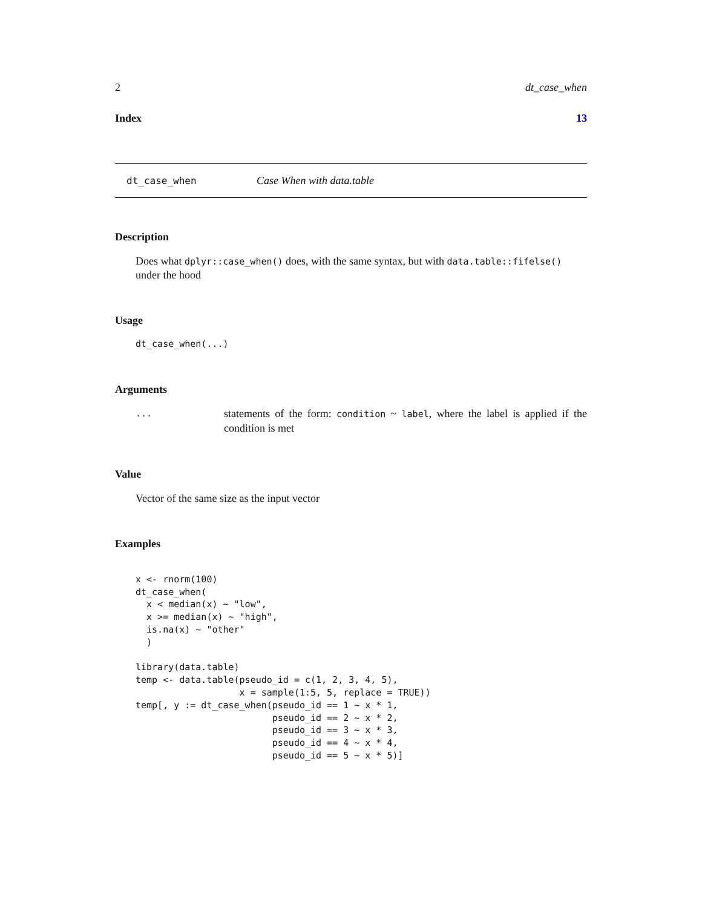2 dt_case_when
Index 13
dt_case_when Case When with data.table
Description
Does what dplyr::case_when() does, with the same syntax, but with data.table::fifelse() under the hood
Usage
dt_case_when(...)
Arguments
... statements of the form: condition ~ label, where the label is applied if the condition is met
Value
Vector of the same size as the input vector
Examples
x <- rnorm(100)
dt_case_when(
  x < median(x) ~ "low",
  x >= median(x) ~ "high",
  is.na(x) ~ "other"
  )

library(data.table)
temp <- data.table(pseudo_id = c(1, 2, 3, 4, 5),
                   x = sample(1:5, 5, replace = TRUE))
temp[, y := dt_case_when(pseudo_id == 1 ~ x * 1,
                         pseudo_id == 2 ~ x * 2,
                         pseudo_id == 3 ~ x * 3,
                         pseudo_id == 4 ~ x * 4,
                         pseudo_id == 5 ~ x * 5)]